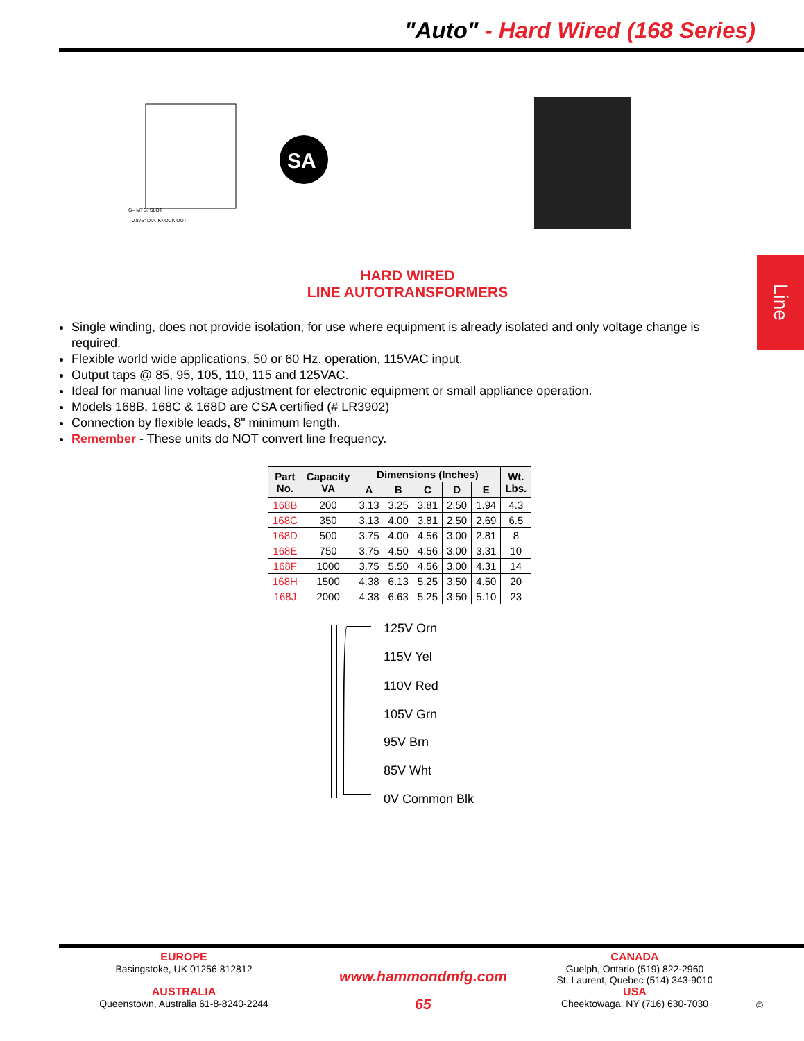"Auto" - Hard Wired (168 Series)
Line
G– MTG. SLOT
0.875" DIA. KNOCK OUT
SA
HARD WIRED
LINE AUTOTRANSFORMERS
Single winding, does not provide isolation, for use where equipment is already isolated and only voltage change is required.
Flexible world wide applications, 50 or 60 Hz. operation, 115VAC input.
Output taps @ 85, 95, 105, 110, 115 and 125VAC.
Ideal for manual line voltage adjustment for electronic equipment or small appliance operation.
Models 168B, 168C & 168D are CSA certified (# LR3902)
Connection by flexible leads, 8" minimum length.
Remember - These units do NOT convert line frequency.
| Part No. | Capacity VA | Dimensions (Inches) | | | | | Wt. Lbs. |
| --- | --- | --- | --- | --- | --- | --- | --- |
| | | A | B | C | D | E | |
| 168B | 200 | 3.13 | 3.25 | 3.81 | 2.50 | 1.94 | 4.3 |
| 168C | 350 | 3.13 | 4.00 | 3.81 | 2.50 | 2.69 | 6.5 |
| 168D | 500 | 3.75 | 4.00 | 4.56 | 3.00 | 2.81 | 8 |
| 168E | 750 | 3.75 | 4.50 | 4.56 | 3.00 | 3.31 | 10 |
| 168F | 1000 | 3.75 | 5.50 | 4.56 | 3.00 | 4.31 | 14 |
| 168H | 1500 | 4.38 | 6.13 | 5.25 | 3.50 | 4.50 | 20 |
| 168J | 2000 | 4.38 | 6.63 | 5.25 | 3.50 | 5.10 | 23 |
125V Orn
115V Yel
110V Red
105V Grn
95V Brn
85V Wht
0V Common Blk
EUROPE
Basingstoke, UK 01256 812812
AUSTRALIA
Queenstown, Australia 61-8-8240-2244
www.hammondmfg.com
65
CANADA
Guelph, Ontario (519) 822-2960
St. Laurent, Quebec (514) 343-9010
USA
Cheektowaga, NY (716) 630-7030
©